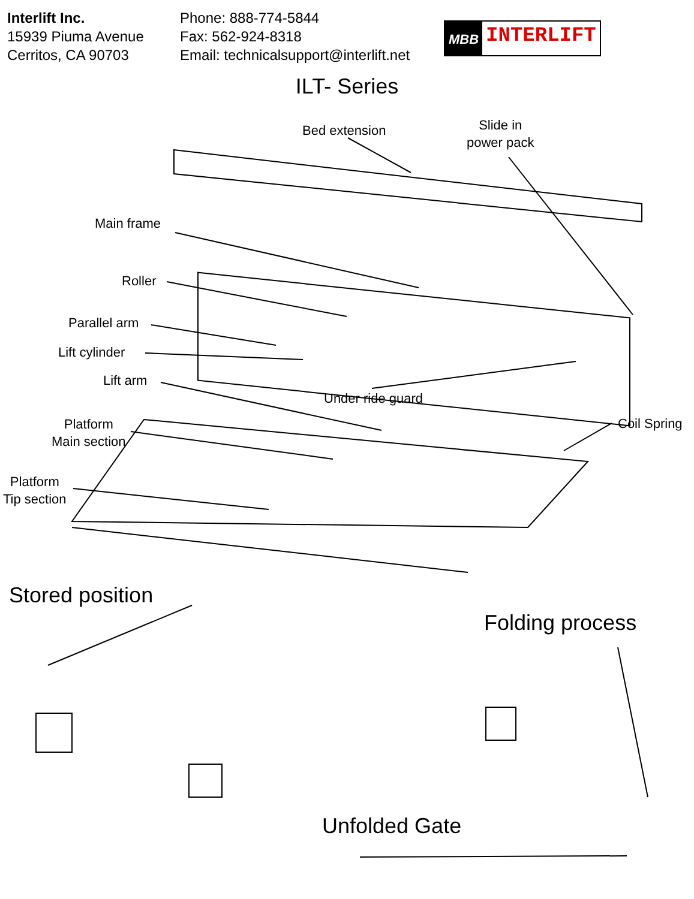Interlift Inc.
15939 Piuma Avenue
Cerritos, CA 90703
Phone: 888-774-5844
Fax: 562-924-8318
Email: technicalsupport@interlift.net
MBB INTERLIFT
ILT- Series
Bed extension
Slide in
power pack
Main frame
Roller
Parallel arm
Lift cylinder
Lift arm
Under ride guard
Coil Spring
Platform
Main section
Platform
Tip section
Stored position
Folding process
Unfolded Gate